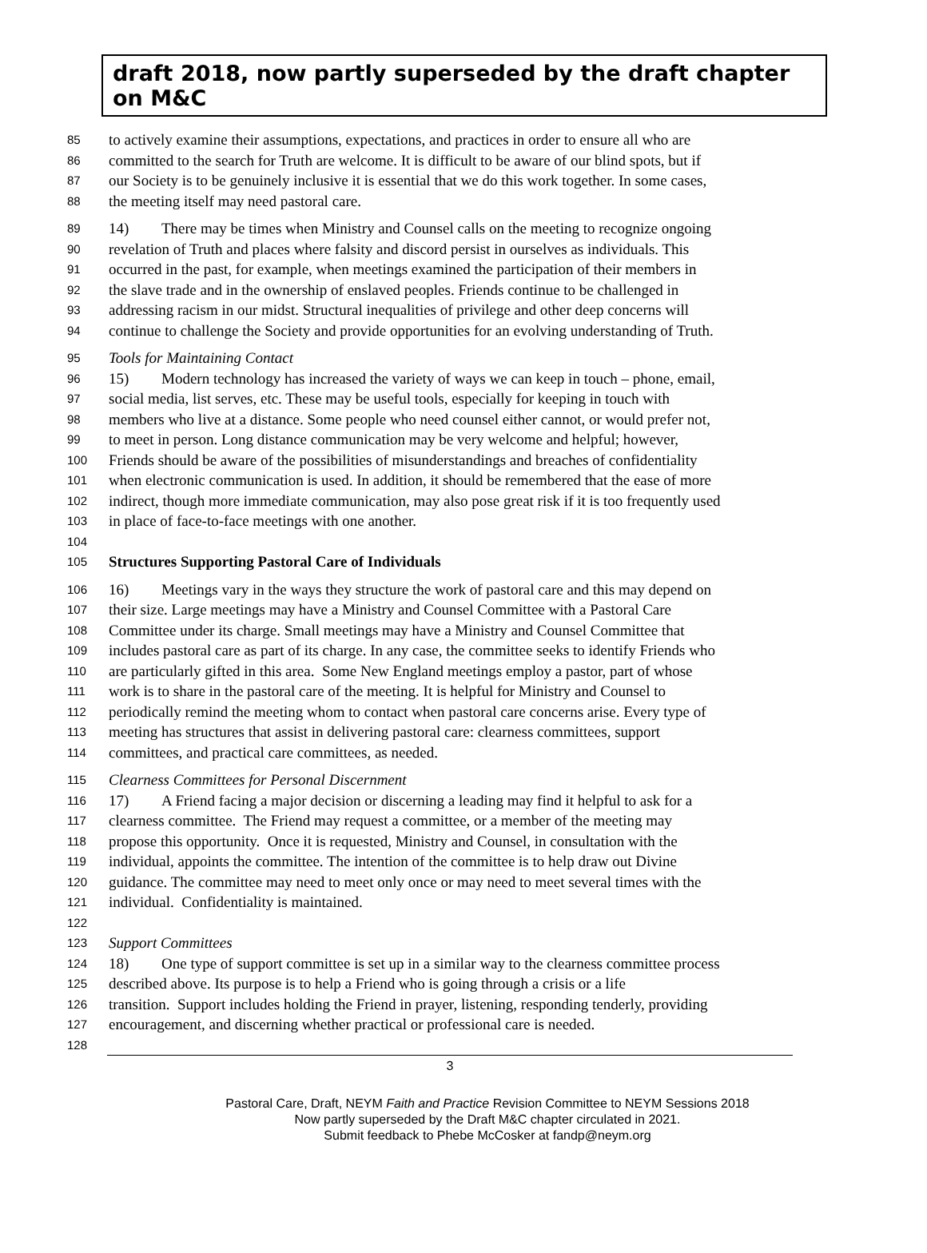draft 2018, now partly superseded by the draft chapter on M&C
85 to actively examine their assumptions, expectations, and practices in order to ensure all who are
86 committed to the search for Truth are welcome. It is difficult to be aware of our blind spots, but if
87 our Society is to be genuinely inclusive it is essential that we do this work together. In some cases,
88 the meeting itself may need pastoral care.
89 14) There may be times when Ministry and Counsel calls on the meeting to recognize ongoing
90 revelation of Truth and places where falsity and discord persist in ourselves as individuals. This
91 occurred in the past, for example, when meetings examined the participation of their members in
92 the slave trade and in the ownership of enslaved peoples. Friends continue to be challenged in
93 addressing racism in our midst. Structural inequalities of privilege and other deep concerns will
94 continue to challenge the Society and provide opportunities for an evolving understanding of Truth.
95 Tools for Maintaining Contact
96 15) Modern technology has increased the variety of ways we can keep in touch – phone, email,
97 social media, list serves, etc. These may be useful tools, especially for keeping in touch with
98 members who live at a distance. Some people who need counsel either cannot, or would prefer not,
99 to meet in person. Long distance communication may be very welcome and helpful; however,
100 Friends should be aware of the possibilities of misunderstandings and breaches of confidentiality
101 when electronic communication is used. In addition, it should be remembered that the ease of more
102 indirect, though more immediate communication, may also pose great risk if it is too frequently used
103 in place of face-to-face meetings with one another.
104
105 Structures Supporting Pastoral Care of Individuals
106 16) Meetings vary in the ways they structure the work of pastoral care and this may depend on
107 their size. Large meetings may have a Ministry and Counsel Committee with a Pastoral Care
108 Committee under its charge. Small meetings may have a Ministry and Counsel Committee that
109 includes pastoral care as part of its charge. In any case, the committee seeks to identify Friends who
110 are particularly gifted in this area. Some New England meetings employ a pastor, part of whose
111 work is to share in the pastoral care of the meeting. It is helpful for Ministry and Counsel to
112 periodically remind the meeting whom to contact when pastoral care concerns arise. Every type of
113 meeting has structures that assist in delivering pastoral care: clearness committees, support
114 committees, and practical care committees, as needed.
115 Clearness Committees for Personal Discernment
116 17) A Friend facing a major decision or discerning a leading may find it helpful to ask for a
117 clearness committee. The Friend may request a committee, or a member of the meeting may
118 propose this opportunity. Once it is requested, Ministry and Counsel, in consultation with the
119 individual, appoints the committee. The intention of the committee is to help draw out Divine
120 guidance. The committee may need to meet only once or may need to meet several times with the
121 individual. Confidentiality is maintained.
122
123 Support Committees
124 18) One type of support committee is set up in a similar way to the clearness committee process
125 described above. Its purpose is to help a Friend who is going through a crisis or a life
126 transition. Support includes holding the Friend in prayer, listening, responding tenderly, providing
127 encouragement, and discerning whether practical or professional care is needed.
128
3
Pastoral Care, Draft, NEYM Faith and Practice Revision Committee to NEYM Sessions 2018
Now partly superseded by the Draft M&C chapter circulated in 2021.
Submit feedback to Phebe McCosker at fandp@neym.org